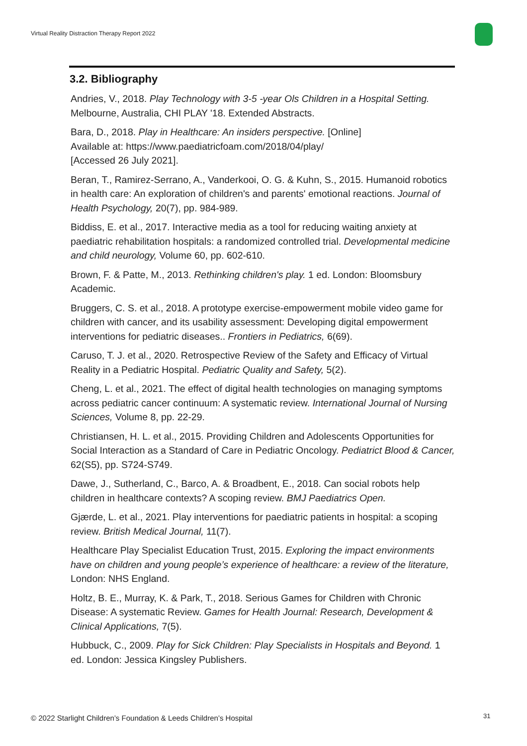Virtual Reality Distraction Therapy Report 2022
3.2. Bibliography
Andries, V., 2018. Play Technology with 3-5 -year Ols Children in a Hospital Setting. Melbourne, Australia, CHI PLAY '18. Extended Abstracts.
Bara, D., 2018. Play in Healthcare: An insiders perspective. [Online]
Available at: https://www.paediatricfoam.com/2018/04/play/
[Accessed 26 July 2021].
Beran, T., Ramirez-Serrano, A., Vanderkooi, O. G. & Kuhn, S., 2015. Humanoid robotics in health care: An exploration of children's and parents' emotional reactions. Journal of Health Psychology, 20(7), pp. 984-989.
Biddiss, E. et al., 2017. Interactive media as a tool for reducing waiting anxiety at paediatric rehabilitation hospitals: a randomized controlled trial. Developmental medicine and child neurology, Volume 60, pp. 602-610.
Brown, F. & Patte, M., 2013. Rethinking children's play. 1 ed. London: Bloomsbury Academic.
Bruggers, C. S. et al., 2018. A prototype exercise-empowerment mobile video game for children with cancer, and its usability assessment: Developing digital empowerment interventions for pediatric diseases.. Frontiers in Pediatrics, 6(69).
Caruso, T. J. et al., 2020. Retrospective Review of the Safety and Efficacy of Virtual Reality in a Pediatric Hospital. Pediatric Quality and Safety, 5(2).
Cheng, L. et al., 2021. The effect of digital health technologies on managing symptoms across pediatric cancer continuum: A systematic review. International Journal of Nursing Sciences, Volume 8, pp. 22-29.
Christiansen, H. L. et al., 2015. Providing Children and Adolescents Opportunities for Social Interaction as a Standard of Care in Pediatric Oncology. Pediatrict Blood & Cancer, 62(S5), pp. S724-S749.
Dawe, J., Sutherland, C., Barco, A. & Broadbent, E., 2018. Can social robots help children in healthcare contexts? A scoping review. BMJ Paediatrics Open.
Gjærde, L. et al., 2021. Play interventions for paediatric patients in hospital: a scoping review. British Medical Journal, 11(7).
Healthcare Play Specialist Education Trust, 2015. Exploring the impact environments have on children and young people’s experience of healthcare: a review of the literature, London: NHS England.
Holtz, B. E., Murray, K. & Park, T., 2018. Serious Games for Children with Chronic Disease: A systematic Review. Games for Health Journal: Research, Development & Clinical Applications, 7(5).
Hubbuck, C., 2009. Play for Sick Children: Play Specialists in Hospitals and Beyond. 1 ed. London: Jessica Kingsley Publishers.
© 2022 Starlight Children’s Foundation & Leeds Children’s Hospital
31